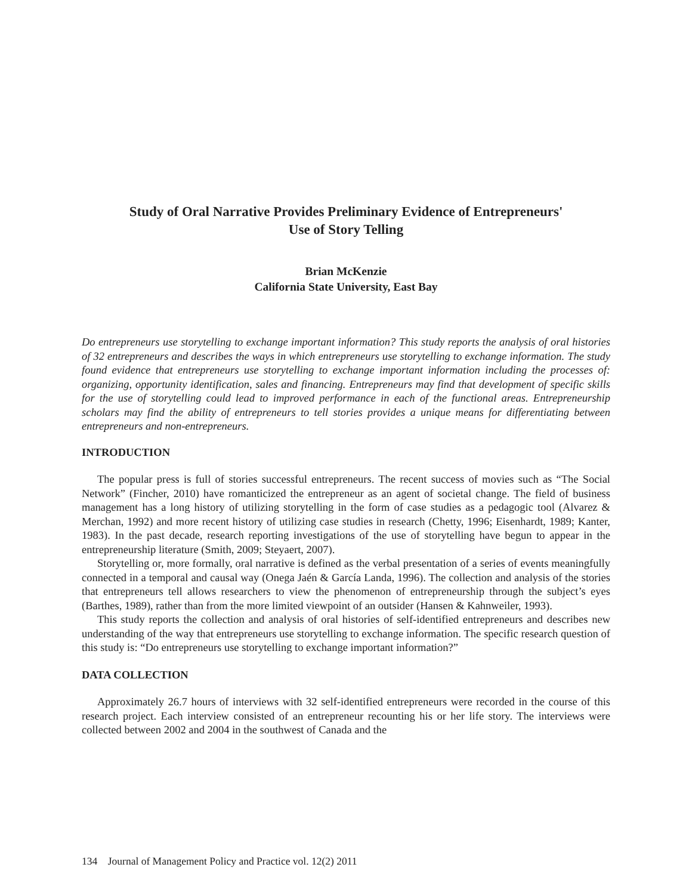Study of Oral Narrative Provides Preliminary Evidence of Entrepreneurs'
Use of Story Telling
Brian McKenzie
California State University, East Bay
Do entrepreneurs use storytelling to exchange important information? This study reports the analysis of oral histories of 32 entrepreneurs and describes the ways in which entrepreneurs use storytelling to exchange information. The study found evidence that entrepreneurs use storytelling to exchange important information including the processes of: organizing, opportunity identification, sales and financing. Entrepreneurs may find that development of specific skills for the use of storytelling could lead to improved performance in each of the functional areas. Entrepreneurship scholars may find the ability of entrepreneurs to tell stories provides a unique means for differentiating between entrepreneurs and non-entrepreneurs.
INTRODUCTION
The popular press is full of stories successful entrepreneurs. The recent success of movies such as “The Social Network” (Fincher, 2010) have romanticized the entrepreneur as an agent of societal change. The field of business management has a long history of utilizing storytelling in the form of case studies as a pedagogic tool (Alvarez & Merchan, 1992) and more recent history of utilizing case studies in research (Chetty, 1996; Eisenhardt, 1989; Kanter, 1983). In the past decade, research reporting investigations of the use of storytelling have begun to appear in the entrepreneurship literature (Smith, 2009; Steyaert, 2007).
Storytelling or, more formally, oral narrative is defined as the verbal presentation of a series of events meaningfully connected in a temporal and causal way (Onega Jaén & García Landa, 1996). The collection and analysis of the stories that entrepreneurs tell allows researchers to view the phenomenon of entrepreneurship through the subject’s eyes (Barthes, 1989), rather than from the more limited viewpoint of an outsider (Hansen & Kahnweiler, 1993).
This study reports the collection and analysis of oral histories of self-identified entrepreneurs and describes new understanding of the way that entrepreneurs use storytelling to exchange information. The specific research question of this study is: “Do entrepreneurs use storytelling to exchange important information?”
DATA COLLECTION
Approximately 26.7 hours of interviews with 32 self-identified entrepreneurs were recorded in the course of this research project. Each interview consisted of an entrepreneur recounting his or her life story. The interviews were collected between 2002 and 2004 in the southwest of Canada and the
134 Journal of Management Policy and Practice vol. 12(2) 2011